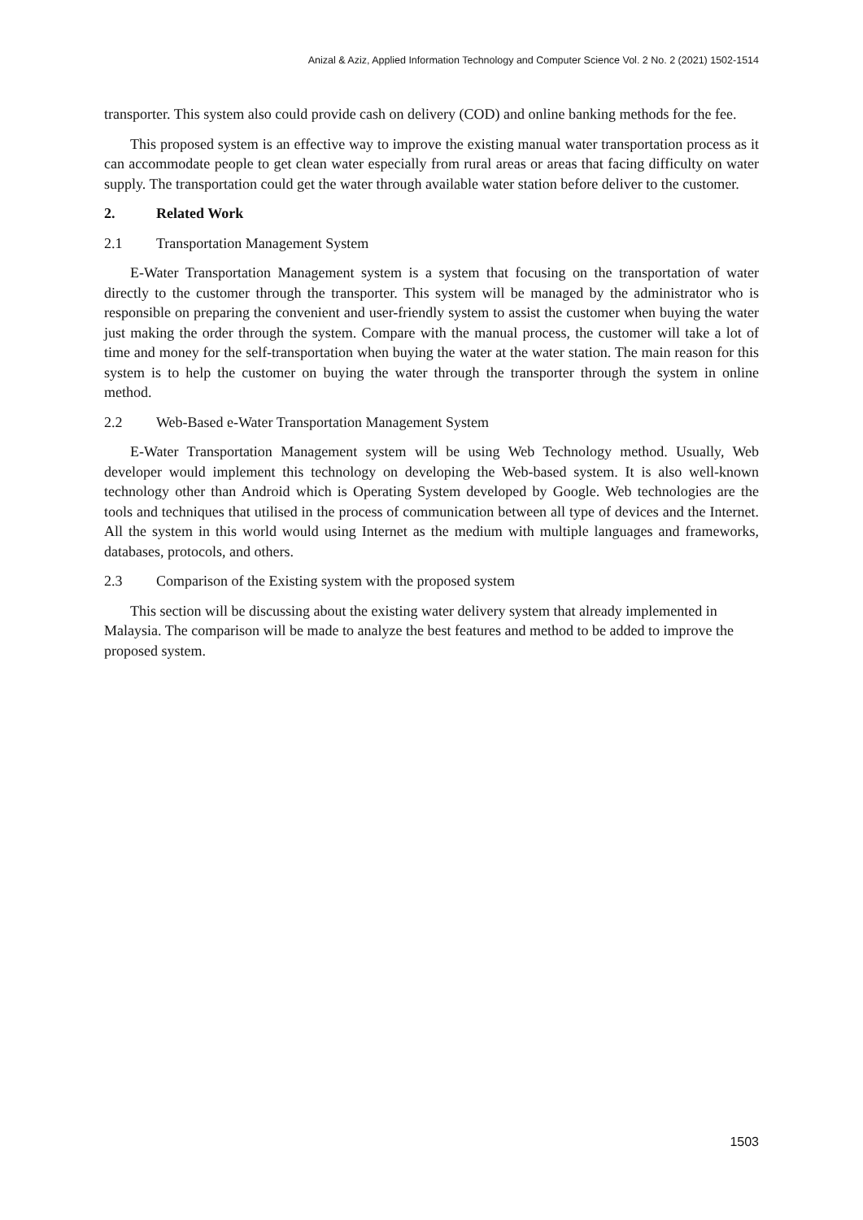Anizal & Aziz, Applied Information Technology and Computer Science Vol. 2 No. 2 (2021) 1502-1514
transporter. This system also could provide cash on delivery (COD) and online banking methods for the fee.
This proposed system is an effective way to improve the existing manual water transportation process as it can accommodate people to get clean water especially from rural areas or areas that facing difficulty on water supply. The transportation could get the water through available water station before deliver to the customer.
2. Related Work
2.1 Transportation Management System
E-Water Transportation Management system is a system that focusing on the transportation of water directly to the customer through the transporter. This system will be managed by the administrator who is responsible on preparing the convenient and user-friendly system to assist the customer when buying the water just making the order through the system. Compare with the manual process, the customer will take a lot of time and money for the self-transportation when buying the water at the water station. The main reason for this system is to help the customer on buying the water through the transporter through the system in online method.
2.2 Web-Based e-Water Transportation Management System
E-Water Transportation Management system will be using Web Technology method. Usually, Web developer would implement this technology on developing the Web-based system. It is also well-known technology other than Android which is Operating System developed by Google. Web technologies are the tools and techniques that utilised in the process of communication between all type of devices and the Internet. All the system in this world would using Internet as the medium with multiple languages and frameworks, databases, protocols, and others.
2.3 Comparison of the Existing system with the proposed system
This section will be discussing about the existing water delivery system that already implemented in Malaysia. The comparison will be made to analyze the best features and method to be added to improve the proposed system.
1503